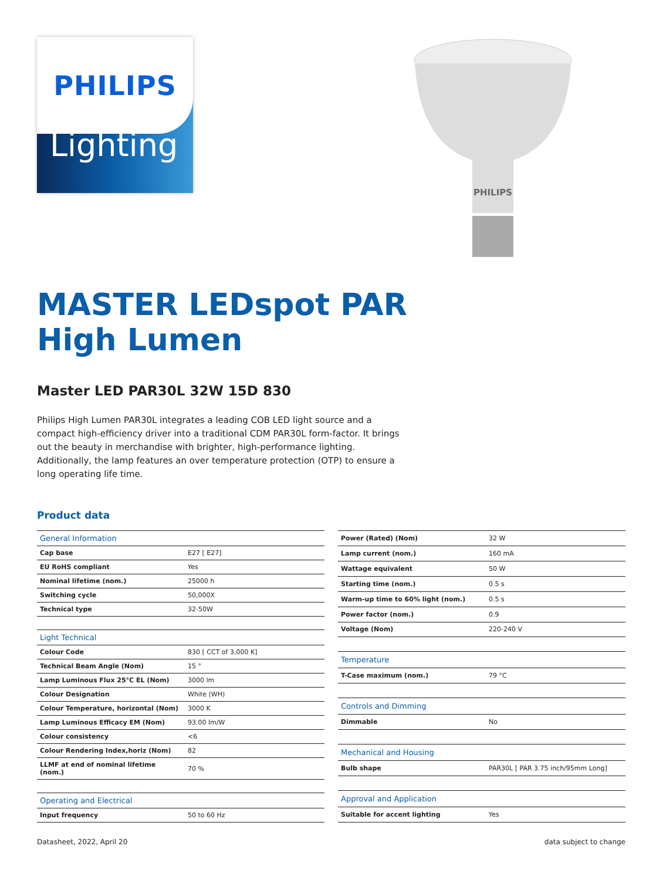PHILIPS
Lighting
PHILIPS
MASTER LEDspot PAR
High Lumen
Master LED PAR30L 32W 15D 830
Philips High Lumen PAR30L integrates a leading COB LED light source and a compact high-efficiency driver into a traditional CDM PAR30L form-factor. It brings out the beauty in merchandise with brighter, high-performance lighting. Additionally, the lamp features an over temperature protection (OTP) to ensure a long operating life time.
Product data
| General Information | |
| Cap base | E27 [ E27] |
| EU RoHS compliant | Yes |
| Nominal lifetime (nom.) | 25000 h |
| Switching cycle | 50,000X |
| Technical type | 32-50W |
| Light Technical | |
| Colour Code | 830 [ CCT of 3,000 K] |
| Technical Beam Angle (Nom) | 15 ° |
| Lamp Luminous Flux 25°C EL (Nom) | 3000 lm |
| Colour Designation | White (WH) |
| Colour Temperature, horizontal (Nom) | 3000 K |
| Lamp Luminous Efficacy EM (Nom) | 93.00 lm/W |
| Colour consistency | <6 |
| Colour Rendering Index,horiz (Nom) | 82 |
| LLMF at end of nominal lifetime (nom.) | 70 % |
| Operating and Electrical | |
| Input frequency | 50 to 60 Hz |
| Power (Rated) (Nom) | 32 W |
| Lamp current (nom.) | 160 mA |
| Wattage equivalent | 50 W |
| Starting time (nom.) | 0.5 s |
| Warm-up time to 60% light (nom.) | 0.5 s |
| Power factor (nom.) | 0.9 |
| Voltage (Nom) | 220-240 V |
| Temperature | |
| T-Case maximum (nom.) | 79 °C |
| Controls and Dimming | |
| Dimmable | No |
| Mechanical and Housing | |
| Bulb shape | PAR30L [ PAR 3.75 inch/95mm Long] |
| Approval and Application | |
| Suitable for accent lighting | Yes |
Datasheet, 2022, April 20 data subject to change